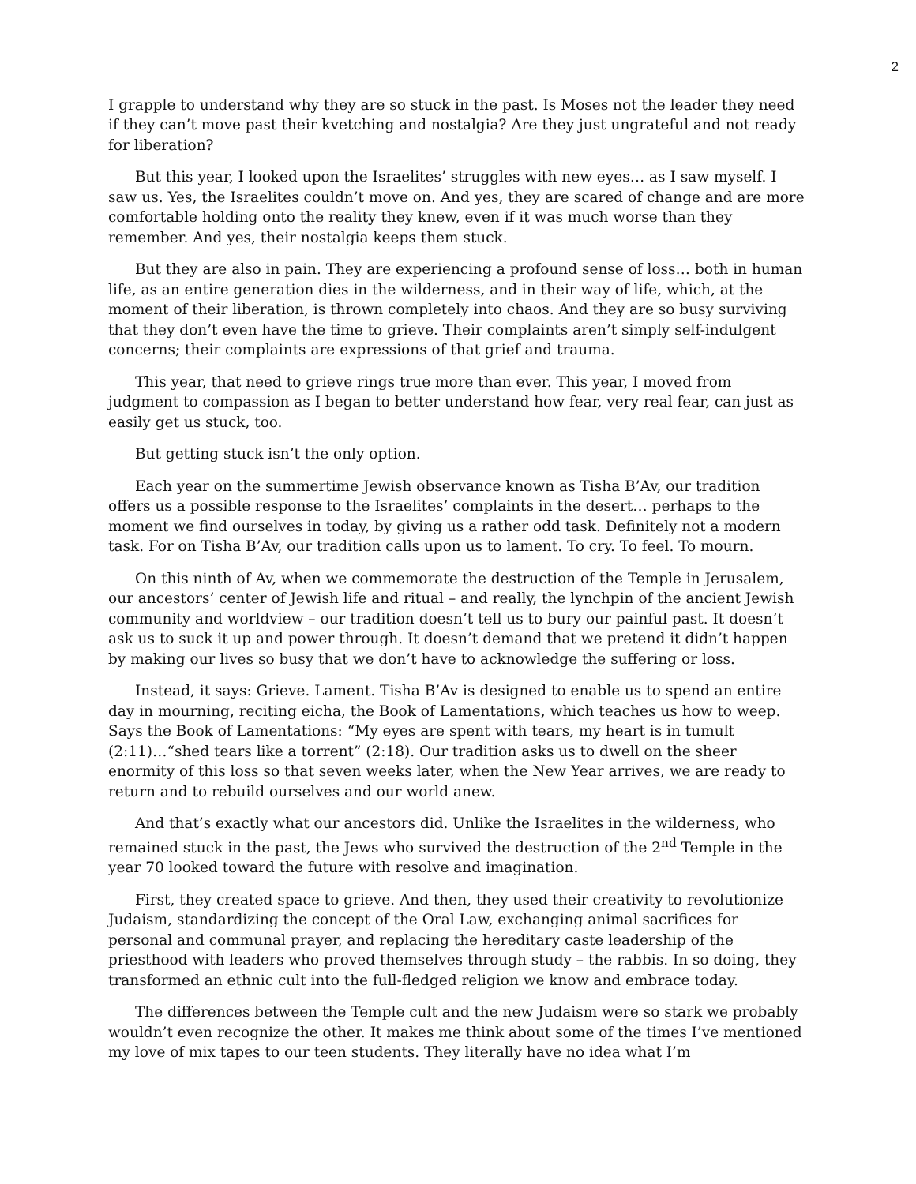2
I grapple to understand why they are so stuck in the past. Is Moses not the leader they need if they can’t move past their kvetching and nostalgia? Are they just ungrateful and not ready for liberation?
But this year, I looked upon the Israelites’ struggles with new eyes… as I saw myself. I saw us. Yes, the Israelites couldn’t move on. And yes, they are scared of change and are more comfortable holding onto the reality they knew, even if it was much worse than they remember. And yes, their nostalgia keeps them stuck.
But they are also in pain. They are experiencing a profound sense of loss… both in human life, as an entire generation dies in the wilderness, and in their way of life, which, at the moment of their liberation, is thrown completely into chaos. And they are so busy surviving that they don’t even have the time to grieve. Their complaints aren’t simply self-indulgent concerns; their complaints are expressions of that grief and trauma.
This year, that need to grieve rings true more than ever. This year, I moved from judgment to compassion as I began to better understand how fear, very real fear, can just as easily get us stuck, too.
But getting stuck isn’t the only option.
Each year on the summertime Jewish observance known as Tisha B’Av, our tradition offers us a possible response to the Israelites’ complaints in the desert… perhaps to the moment we find ourselves in today, by giving us a rather odd task. Definitely not a modern task. For on Tisha B’Av, our tradition calls upon us to lament. To cry. To feel. To mourn.
On this ninth of Av, when we commemorate the destruction of the Temple in Jerusalem, our ancestors’ center of Jewish life and ritual – and really, the lynchpin of the ancient Jewish community and worldview – our tradition doesn’t tell us to bury our painful past. It doesn’t ask us to suck it up and power through. It doesn’t demand that we pretend it didn’t happen by making our lives so busy that we don’t have to acknowledge the suffering or loss.
Instead, it says: Grieve. Lament. Tisha B’Av is designed to enable us to spend an entire day in mourning, reciting eicha, the Book of Lamentations, which teaches us how to weep. Says the Book of Lamentations: “My eyes are spent with tears, my heart is in tumult (2:11)…“shed tears like a torrent” (2:18). Our tradition asks us to dwell on the sheer enormity of this loss so that seven weeks later, when the New Year arrives, we are ready to return and to rebuild ourselves and our world anew.
And that’s exactly what our ancestors did. Unlike the Israelites in the wilderness, who remained stuck in the past, the Jews who survived the destruction of the 2<sup>nd</sup> Temple in the year 70 looked toward the future with resolve and imagination.
First, they created space to grieve. And then, they used their creativity to revolutionize Judaism, standardizing the concept of the Oral Law, exchanging animal sacrifices for personal and communal prayer, and replacing the hereditary caste leadership of the priesthood with leaders who proved themselves through study – the rabbis. In so doing, they transformed an ethnic cult into the full-fledged religion we know and embrace today.
The differences between the Temple cult and the new Judaism were so stark we probably wouldn’t even recognize the other. It makes me think about some of the times I’ve mentioned my love of mix tapes to our teen students. They literally have no idea what I’m